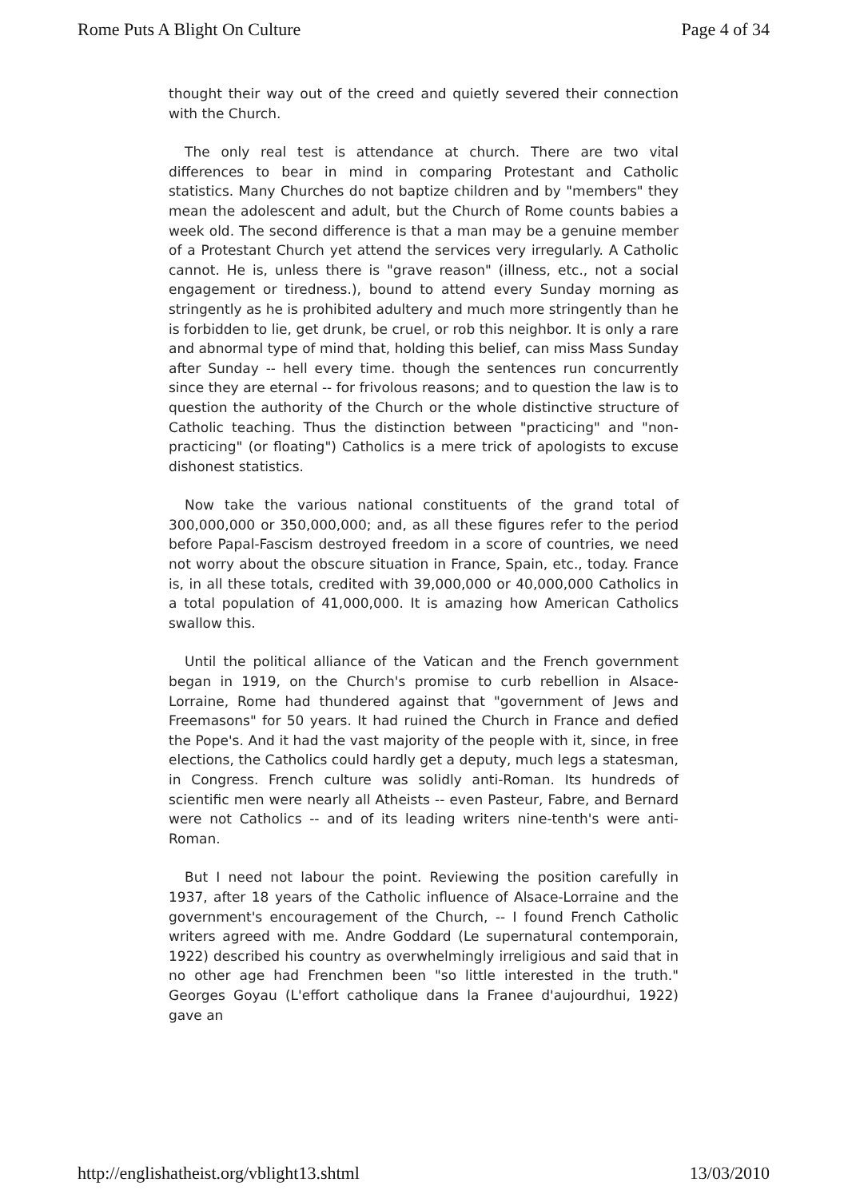Rome Puts A Blight On Culture Page 4 of 34
thought their way out of the creed and quietly severed their connection with the Church.
The only real test is attendance at church. There are two vital differences to bear in mind in comparing Protestant and Catholic statistics. Many Churches do not baptize children and by "members" they mean the adolescent and adult, but the Church of Rome counts babies a week old. The second difference is that a man may be a genuine member of a Protestant Church yet attend the services very irregularly. A Catholic cannot. He is, unless there is "grave reason" (illness, etc., not a social engagement or tiredness.), bound to attend every Sunday morning as stringently as he is prohibited adultery and much more stringently than he is forbidden to lie, get drunk, be cruel, or rob this neighbor. It is only a rare and abnormal type of mind that, holding this belief, can miss Mass Sunday after Sunday -- hell every time. though the sentences run concurrently since they are eternal -- for frivolous reasons; and to question the law is to question the authority of the Church or the whole distinctive structure of Catholic teaching. Thus the distinction between "practicing" and "non-practicing" (or floating") Catholics is a mere trick of apologists to excuse dishonest statistics.
Now take the various national constituents of the grand total of 300,000,000 or 350,000,000; and, as all these figures refer to the period before Papal-Fascism destroyed freedom in a score of countries, we need not worry about the obscure situation in France, Spain, etc., today. France is, in all these totals, credited with 39,000,000 or 40,000,000 Catholics in a total population of 41,000,000. It is amazing how American Catholics swallow this.
Until the political alliance of the Vatican and the French government began in 1919, on the Church's promise to curb rebellion in Alsace-Lorraine, Rome had thundered against that "government of Jews and Freemasons" for 50 years. It had ruined the Church in France and defied the Pope's. And it had the vast majority of the people with it, since, in free elections, the Catholics could hardly get a deputy, much legs a statesman, in Congress. French culture was solidly anti-Roman. Its hundreds of scientific men were nearly all Atheists -- even Pasteur, Fabre, and Bernard were not Catholics -- and of its leading writers nine-tenth's were anti- Roman.
But I need not labour the point. Reviewing the position carefully in 1937, after 18 years of the Catholic influence of Alsace-Lorraine and the government's encouragement of the Church, -- I found French Catholic writers agreed with me. Andre Goddard (Le supernatural contemporain, 1922) described his country as overwhelmingly irreligious and said that in no other age had Frenchmen been "so little interested in the truth." Georges Goyau (L'effort catholique dans la Franee d'aujourdhui, 1922) gave an
http://englishatheist.org/vblight13.shtml 13/03/2010